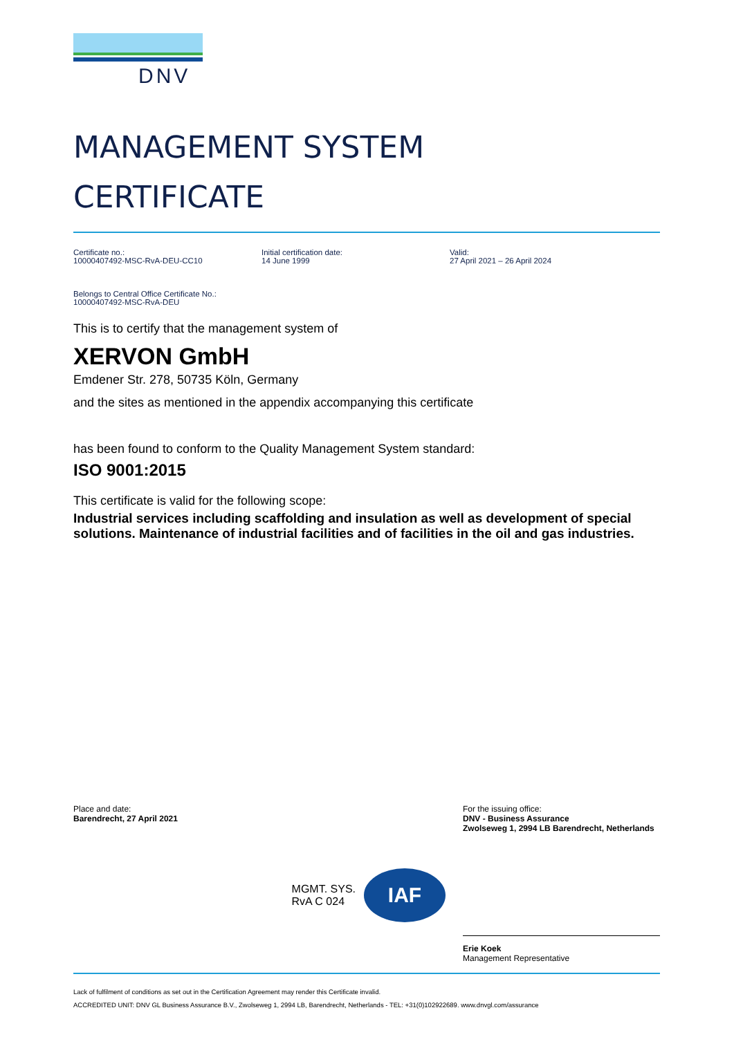DNV
MANAGEMENT SYSTEM
CERTIFICATE
Certificate no.:
10000407492-MSC-RvA-DEU-CC10
Initial certification date:
14 June 1999
Valid:
27 April 2021 – 26 April 2024
Belongs to Central Office Certificate No.:
10000407492-MSC-RvA-DEU
This is to certify that the management system of
XERVON GmbH
Emdener Str. 278, 50735 Köln, Germany
and the sites as mentioned in the appendix accompanying this certificate
has been found to conform to the Quality Management System standard:
ISO 9001:2015
This certificate is valid for the following scope:
Industrial services including scaffolding and insulation as well as development of special solutions. Maintenance of industrial facilities and of facilities in the oil and gas industries.
Place and date:
Barendrecht, 27 April 2021
For the issuing office:
DNV - Business Assurance
Zwolseweg 1, 2994 LB Barendrecht, Netherlands
MGMT. SYS.
RvA C 024
IAF
Erie Koek
Management Representative
Lack of fulfilment of conditions as set out in the Certification Agreement may render this Certificate invalid.
ACCREDITED UNIT: DNV GL Business Assurance B.V., Zwolseweg 1, 2994 LB, Barendrecht, Netherlands - TEL: +31(0)102922689. www.dnvgl.com/assurance